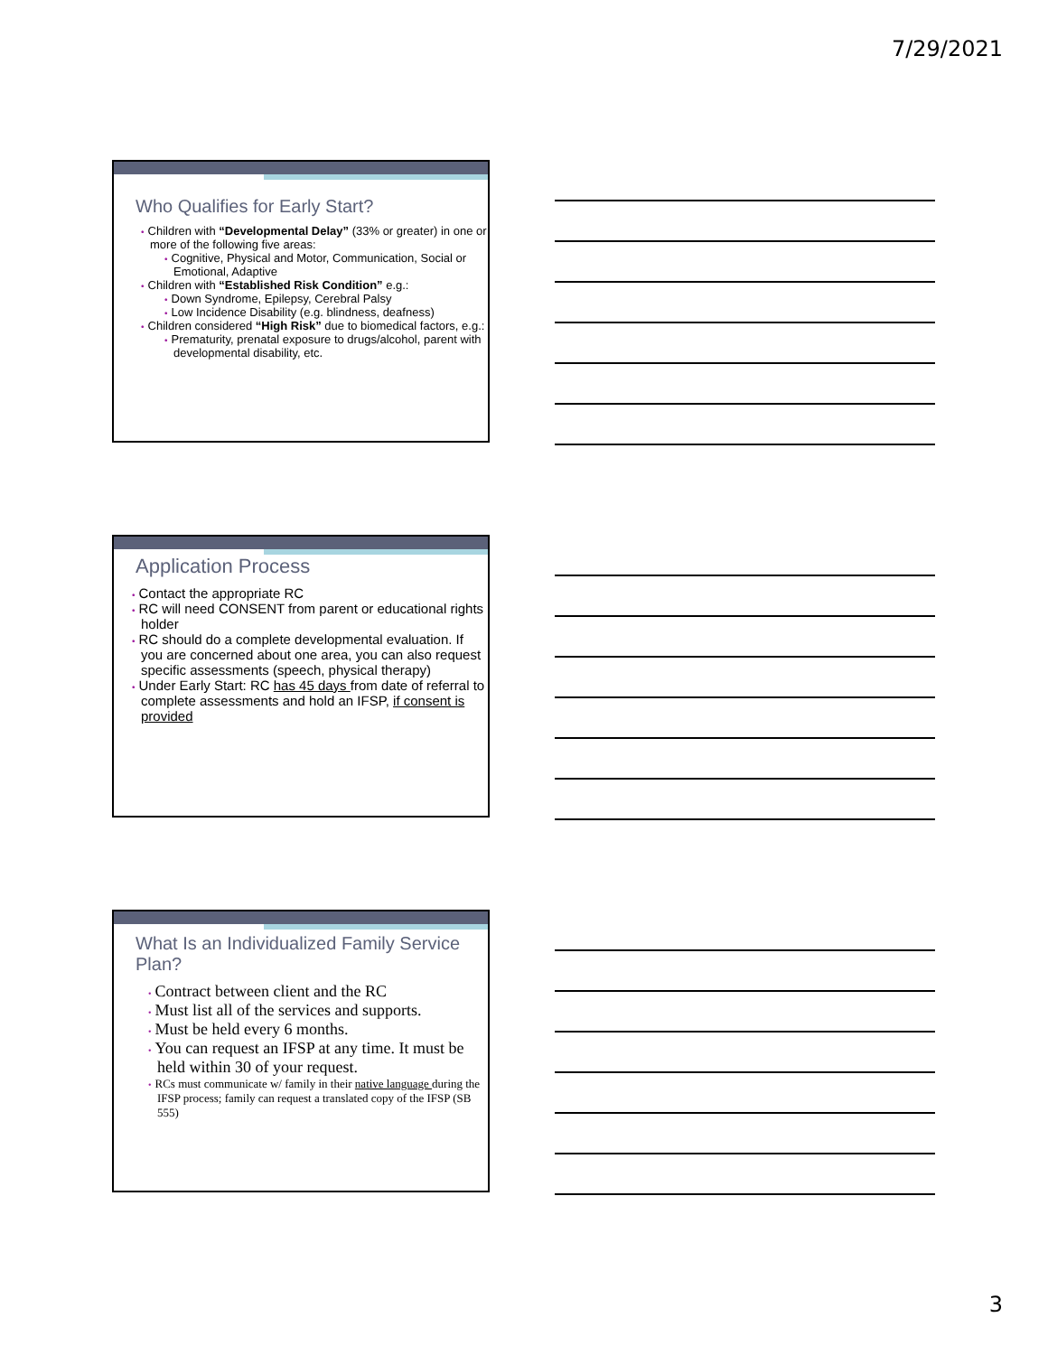7/29/2021
Who Qualifies for Early Start?
• Children with “Developmental Delay” (33% or greater) in one or more of the following five areas:
• Cognitive, Physical and Motor, Communication, Social or Emotional, Adaptive
• Children with “Established Risk Condition” e.g.:
• Down Syndrome, Epilepsy, Cerebral Palsy
• Low Incidence Disability (e.g. blindness, deafness)
• Children considered “High Risk” due to biomedical factors, e.g.:
• Prematurity, prenatal exposure to drugs/alcohol, parent with developmental disability, etc.
Application Process
• Contact the appropriate RC
• RC will need CONSENT from parent or educational rights holder
• RC should do a complete developmental evaluation. If you are concerned about one area, you can also request specific assessments (speech, physical therapy)
• Under Early Start: RC has 45 days from date of referral to complete assessments and hold an IFSP, if consent is provided
What Is an Individualized Family Service Plan?
• Contract between client and the RC
• Must list all of the services and supports.
• Must be held every 6 months.
• You can request an IFSP at any time. It must be held within 30 of your request.
• RCs must communicate w/ family in their native language during the IFSP process; family can request a translated copy of the IFSP (SB 555)
3